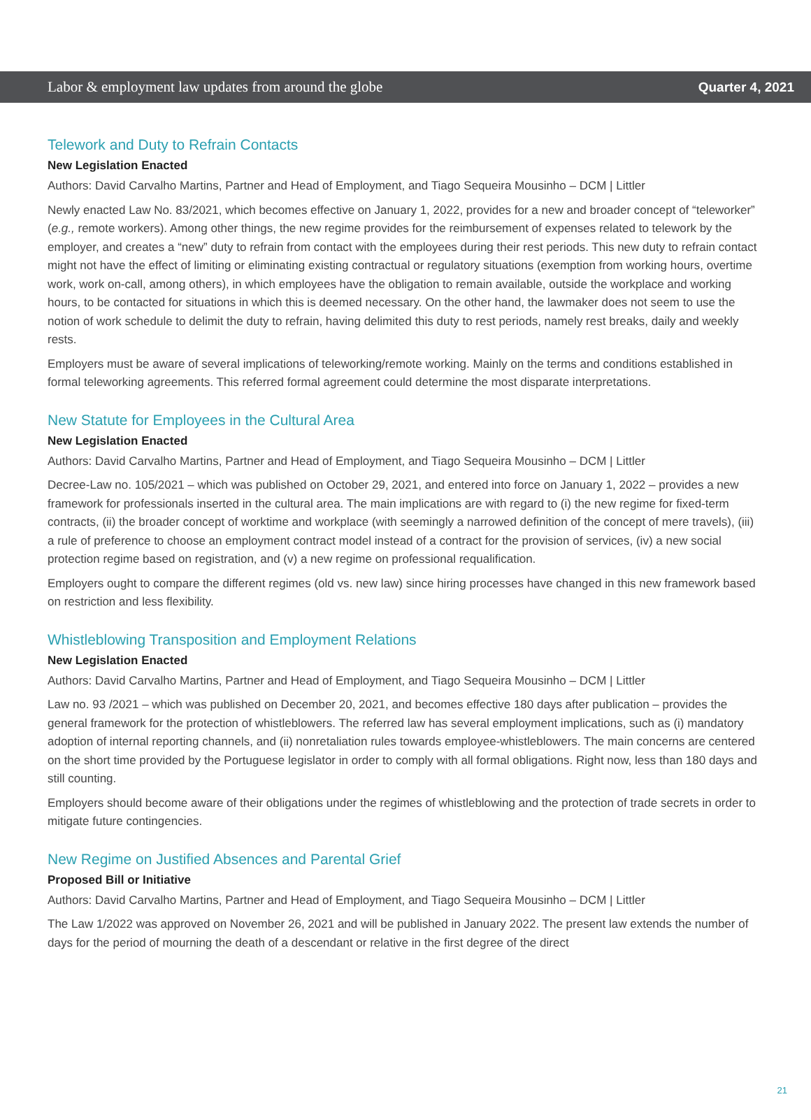Labor & employment law updates from around the globe Quarter 4, 2021
Telework and Duty to Refrain Contacts
New Legislation Enacted
Authors: David Carvalho Martins, Partner and Head of Employment, and Tiago Sequeira Mousinho – DCM | Littler
Newly enacted Law No. 83/2021, which becomes effective on January 1, 2022, provides for a new and broader concept of “teleworker” (e.g., remote workers). Among other things, the new regime provides for the reimbursement of expenses related to telework by the employer, and creates a “new” duty to refrain from contact with the employees during their rest periods. This new duty to refrain contact might not have the effect of limiting or eliminating existing contractual or regulatory situations (exemption from working hours, overtime work, work on-call, among others), in which employees have the obligation to remain available, outside the workplace and working hours, to be contacted for situations in which this is deemed necessary. On the other hand, the lawmaker does not seem to use the notion of work schedule to delimit the duty to refrain, having delimited this duty to rest periods, namely rest breaks, daily and weekly rests.
Employers must be aware of several implications of teleworking/remote working. Mainly on the terms and conditions established in formal teleworking agreements. This referred formal agreement could determine the most disparate interpretations.
New Statute for Employees in the Cultural Area
New Legislation Enacted
Authors: David Carvalho Martins, Partner and Head of Employment, and Tiago Sequeira Mousinho – DCM | Littler
Decree-Law no. 105/2021 – which was published on October 29, 2021, and entered into force on January 1, 2022 – provides a new framework for professionals inserted in the cultural area. The main implications are with regard to (i) the new regime for fixed-term contracts, (ii) the broader concept of worktime and workplace (with seemingly a narrowed definition of the concept of mere travels), (iii) a rule of preference to choose an employment contract model instead of a contract for the provision of services, (iv) a new social protection regime based on registration, and (v) a new regime on professional requalification.
Employers ought to compare the different regimes (old vs. new law) since hiring processes have changed in this new framework based on restriction and less flexibility.
Whistleblowing Transposition and Employment Relations
New Legislation Enacted
Authors: David Carvalho Martins, Partner and Head of Employment, and Tiago Sequeira Mousinho – DCM | Littler
Law no. 93 /2021 – which was published on December 20, 2021, and becomes effective 180 days after publication – provides the general framework for the protection of whistleblowers. The referred law has several employment implications, such as (i) mandatory adoption of internal reporting channels, and (ii) nonretaliation rules towards employee-whistleblowers. The main concerns are centered on the short time provided by the Portuguese legislator in order to comply with all formal obligations. Right now, less than 180 days and still counting.
Employers should become aware of their obligations under the regimes of whistleblowing and the protection of trade secrets in order to mitigate future contingencies.
New Regime on Justified Absences and Parental Grief
Proposed Bill or Initiative
Authors: David Carvalho Martins, Partner and Head of Employment, and Tiago Sequeira Mousinho – DCM | Littler
The Law 1/2022 was approved on November 26, 2021 and will be published in January 2022. The present law extends the number of days for the period of mourning the death of a descendant or relative in the first degree of the direct
21